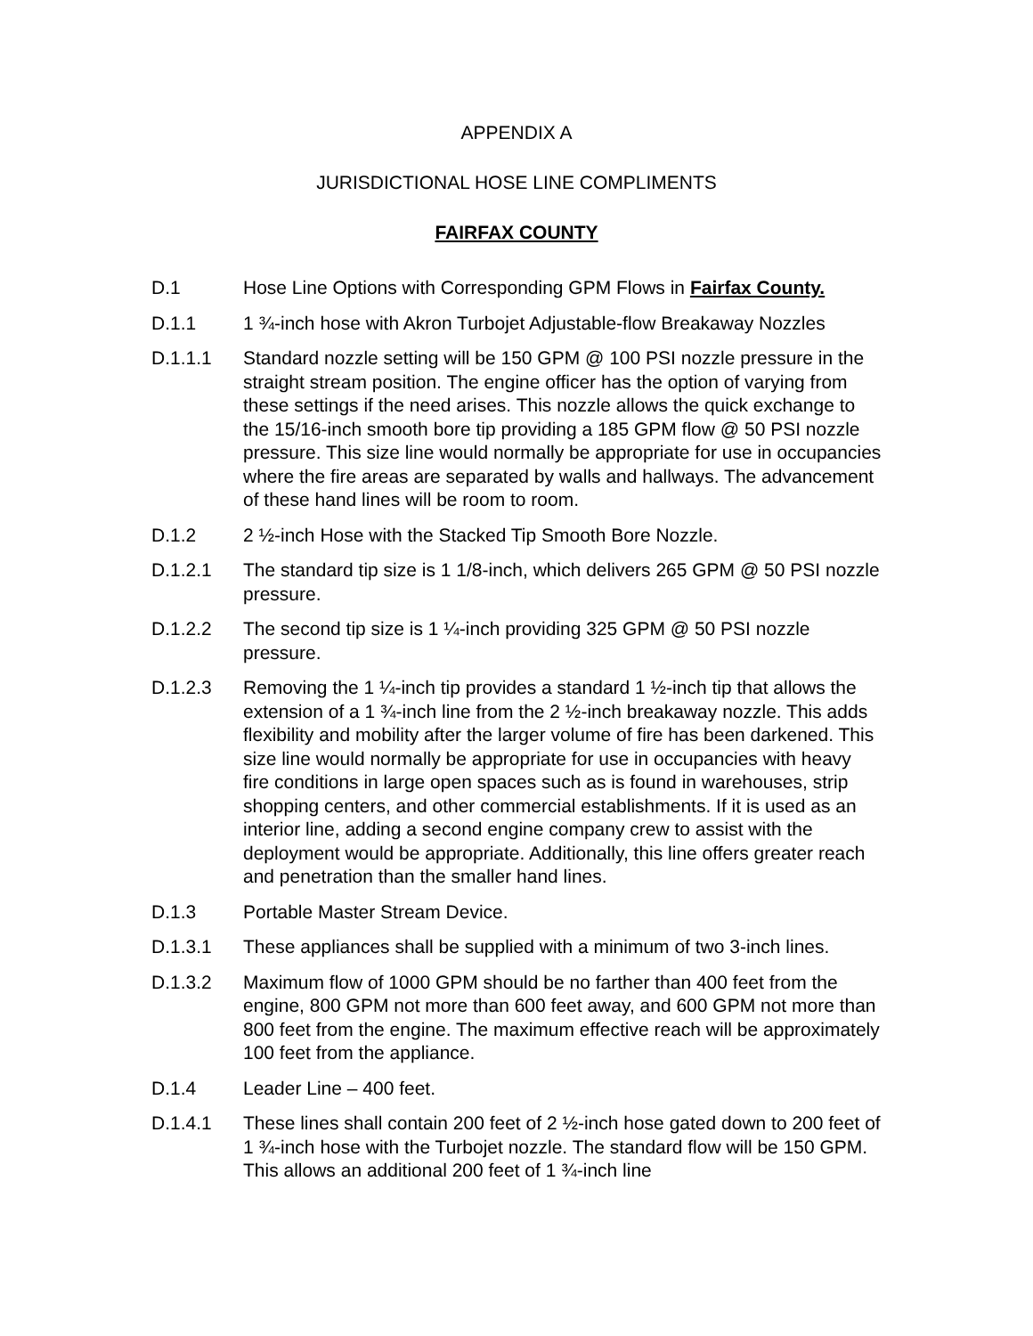APPENDIX A
JURISDICTIONAL HOSE LINE COMPLIMENTS
FAIRFAX COUNTY
D.1 Hose Line Options with Corresponding GPM Flows in Fairfax County.
D.1.1 1 ¾-inch hose with Akron Turbojet Adjustable-flow Breakaway Nozzles
D.1.1.1 Standard nozzle setting will be 150 GPM @ 100 PSI nozzle pressure in the straight stream position. The engine officer has the option of varying from these settings if the need arises. This nozzle allows the quick exchange to the 15/16-inch smooth bore tip providing a 185 GPM flow @ 50 PSI nozzle pressure. This size line would normally be appropriate for use in occupancies where the fire areas are separated by walls and hallways. The advancement of these hand lines will be room to room.
D.1.2 2 ½-inch Hose with the Stacked Tip Smooth Bore Nozzle.
D.1.2.1 The standard tip size is 1 1/8-inch, which delivers 265 GPM @ 50 PSI nozzle pressure.
D.1.2.2 The second tip size is 1 ¼-inch providing 325 GPM @ 50 PSI nozzle pressure.
D.1.2.3 Removing the 1 ¼-inch tip provides a standard 1 ½-inch tip that allows the extension of a 1 ¾-inch line from the 2 ½-inch breakaway nozzle. This adds flexibility and mobility after the larger volume of fire has been darkened. This size line would normally be appropriate for use in occupancies with heavy fire conditions in large open spaces such as is found in warehouses, strip shopping centers, and other commercial establishments. If it is used as an interior line, adding a second engine company crew to assist with the deployment would be appropriate. Additionally, this line offers greater reach and penetration than the smaller hand lines.
D.1.3 Portable Master Stream Device.
D.1.3.1 These appliances shall be supplied with a minimum of two 3-inch lines.
D.1.3.2 Maximum flow of 1000 GPM should be no farther than 400 feet from the engine, 800 GPM not more than 600 feet away, and 600 GPM not more than 800 feet from the engine. The maximum effective reach will be approximately 100 feet from the appliance.
D.1.4 Leader Line – 400 feet.
D.1.4.1 These lines shall contain 200 feet of 2 ½-inch hose gated down to 200 feet of 1 ¾-inch hose with the Turbojet nozzle. The standard flow will be 150 GPM. This allows an additional 200 feet of 1 ¾-inch line